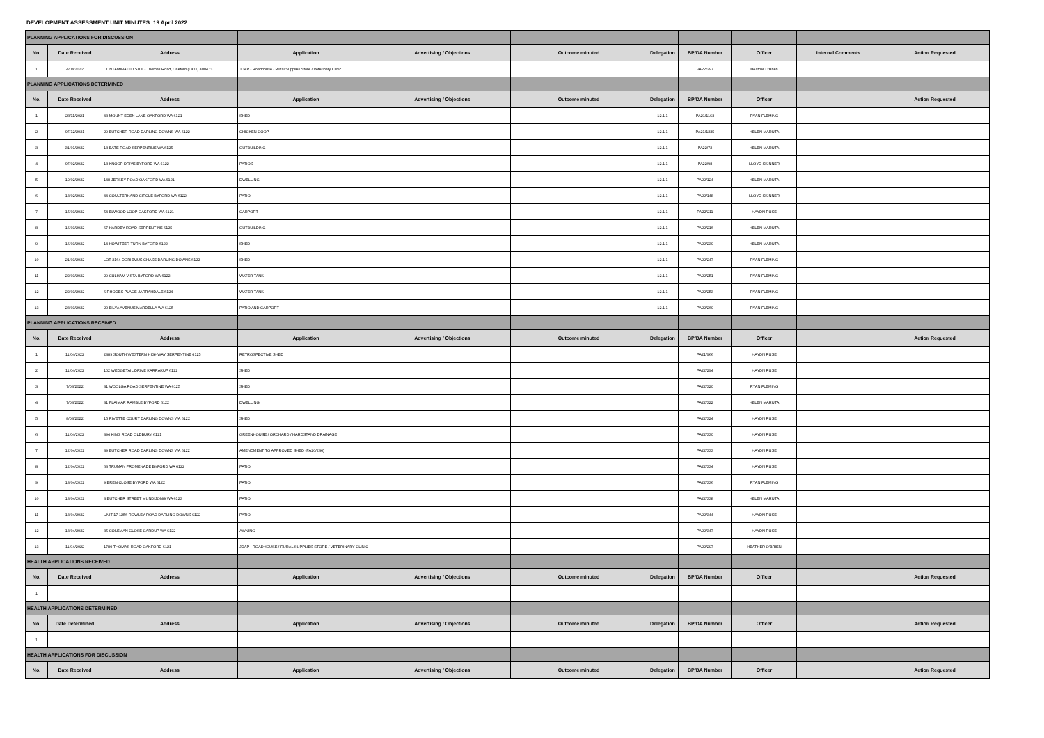DEVELOPMENT ASSESSMENT UNIT MINUTES: 19 April 2022
| PLANNING APPLICATIONS FOR DISCUSSION | | | | | | | | | | |
| No. | Date Received | Address | Application | Advertising / Objections | Outcome minuted | Delegation | BP/DA Number | Officer | Internal Comments | Action Requested |
| 1 | 4/04/2022 | CONTAMINATED SITE - Thomas Road, Oakford (L801) 400473 | JDAP - Roadhouse / Rural Supplies Store / Veterinary Clinic | | | | PA22/297 | Heather O'Brien | | |
| PLANNING APPLICATIONS DETERMINED | | | | | | | | | | |
| No. | Date Received | Address | Application | Advertising / Objections | Outcome minuted | Delegation | BP/DA Number | Officer | | Action Requested |
| 1 | 23/11/2021 | 43 MOUNT EDEN LANE OAKFORD WA 6121 | SHED | | | 12.1.1 | PA21/1163 | RYAN FLEMING | | |
| 2 | 07/12/2021 | 29 BUTCHER ROAD DARLING DOWNS WA 6122 | CHICKEN COOP | | | 12.1.1 | PA21/1235 | HELEN MARUTA | | |
| 3 | 31/01/2022 | 18 BATE ROAD SERPENTINE WA 6125 | OUTBUILDING | | | 12.1.1 | PA22/72 | HELEN MARUTA | | |
| 4 | 07/02/2022 | 18 KNOOP DRIVE BYFORD WA 6122 | PATIOS | | | 12.1.1 | PA22/98 | LLOYD SKINNER | | |
| 5 | 10/02/2022 | 148 JERSEY ROAD OAKFORD WA 6121 | DWELLING | | | 12.1.1 | PA22/124 | HELEN MARUTA | | |
| 6 | 18/02/2022 | 44 COULTERHAND CIRCLE BYFORD WA 6122 | PATIO | | | 12.1.1 | PA22/148 | LLOYD SKINNER | | |
| 7 | 15/03/2022 | 54 ELWOOD LOOP OAKFORD WA 6121 | CARPORT | | | 12.1.1 | PA22/211 | HAYDN RUSE | | |
| 8 | 16/03/2022 | 67 HARDEY ROAD SERPENTINE 6125 | OUTBUILDING | | | 12.1.1 | PA22/216 | HELEN MARUTA | | |
| 9 | 16/03/2022 | 14 HOWITZER TURN BYFORD 6122 | SHED | | | 12.1.1 | PA22/230 | HELEN MARUTA | | |
| 10 | 21/03/2022 | LOT 2164 DORIEMUS CHASE DARLING DOWNS 6122 | SHED | | | 12.1.1 | PA22/247 | RYAN FLEMING | | |
| 11 | 22/03/2022 | 29 CULHAM VISTA BYFORD WA 6122 | WATER TANK | | | 12.1.1 | PA22/251 | RYAN FLEMING | | |
| 12 | 22/03/2022 | 6 RHODES PLACE JARRAHDALE 6124 | WATER TANK | | | 12.1.1 | PA22/253 | RYAN FLEMING | | |
| 13 | 23/03/2022 | 20 BILYA AVENUE MARDELLA WA 6125 | PATIO AND CARPORT | | | 12.1.1 | PA22/260 | RYAN FLEMING | | |
| PLANNING APPLICATIONS RECEIVED | | | | | | | | | | |
| No. | Date Received | Address | Application | Advertising / Objections | Outcome minuted | Delegation | BP/DA Number | Officer | | Action Requested |
| 1 | 11/04/2022 | 2489 SOUTH WESTERN HIGHWAY SERPENTINE 6125 | RETROSPECTIVE SHED | | | | PA21/966 | HAYDN RUSE | | |
| 2 | 11/04/2022 | 102 WEDGETAIL DRIVE KARRAKUP 6122 | SHED | | | | PA22/294 | HAYDN RUSE | | |
| 3 | 7/04/2022 | 31 WOOLGA ROAD SERPENTINE WA 6125 | SHED | | | | PA22/320 | RYAN FLEMING | | |
| 4 | 7/04/2022 | 31 PLAIMAR RAMBLE BYFORD 6122 | DWELLING | | | | PA22/322 | HELEN MARUTA | | |
| 5 | 8/04/2022 | 15 RIVETTE COURT DARLING DOWNS WA 6122 | SHED | | | | PA22/324 | HAYDN RUSE | | |
| 6 | 11/04/2022 | 494 KING ROAD OLDBURY 6121 | GREENHOUSE / ORCHARD / HARDSTAND DRAINAGE | | | | PA22/330 | HAYDN RUSE | | |
| 7 | 12/04/2022 | 49 BUTCHER ROAD DARLING DOWNS WA 6122 | AMENDMENT TO APPROVED SHED (PA20/286) | | | | PA22/333 | HAYDN RUSE | | |
| 8 | 12/04/2022 | 63 TRUMAN PROMENADE BYFORD WA 6122 | PATIO | | | | PA22/334 | HAYDN RUSE | | |
| 9 | 13/04/2022 | 9 BREN CLOSE BYFORD WA 6122 | PATIO | | | | PA22/336 | RYAN FLEMING | | |
| 10 | 13/04/2022 | 4 BUTCHER STREET MUNDIJONG WA 6123 | PATIO | | | | PA22/338 | HELEN MARUTA | | |
| 11 | 13/04/2022 | UNIT 17 1256 ROWLEY ROAD DARLING DOWNS 6122 | PATIO | | | | PA22/344 | HAYDN RUSE | | |
| 12 | 13/04/2022 | 35 COLEMAN CLOSE CARDUP WA 6122 | AWNING | | | | PA22/347 | HAYDN RUSE | | |
| 13 | 11/04/2022 | 1780 THOMAS ROAD OAKFORD 6121 | JDAP - ROADHOUSE / RURAL SUPPLIES STORE / VETERINARY CLINIC | | | | PA22/297 | HEATHER O'BRIEN | | |
| HEALTH APPLICATIONS RECEIVED | | | | | | | | | | |
| No. | Date Received | Address | Application | Advertising / Objections | Outcome minuted | Delegation | BP/DA Number | Officer | | Action Requested |
| 1 | | | | | | | | | | |
| HEALTH APPLICATIONS DETERMINED | | | | | | | | | | |
| No. | Date Determined | Address | Application | Advertising / Objections | Outcome minuted | Delegation | BP/DA Number | Officer | | Action Requested |
| 1 | | | | | | | | | | |
| HEALTH APPLICATIONS FOR DISCUSSION | | | | | | | | | | |
| No. | Date Received | Address | Application | Advertising / Objections | Outcome minuted | Delegation | BP/DA Number | Officer | | Action Requested |